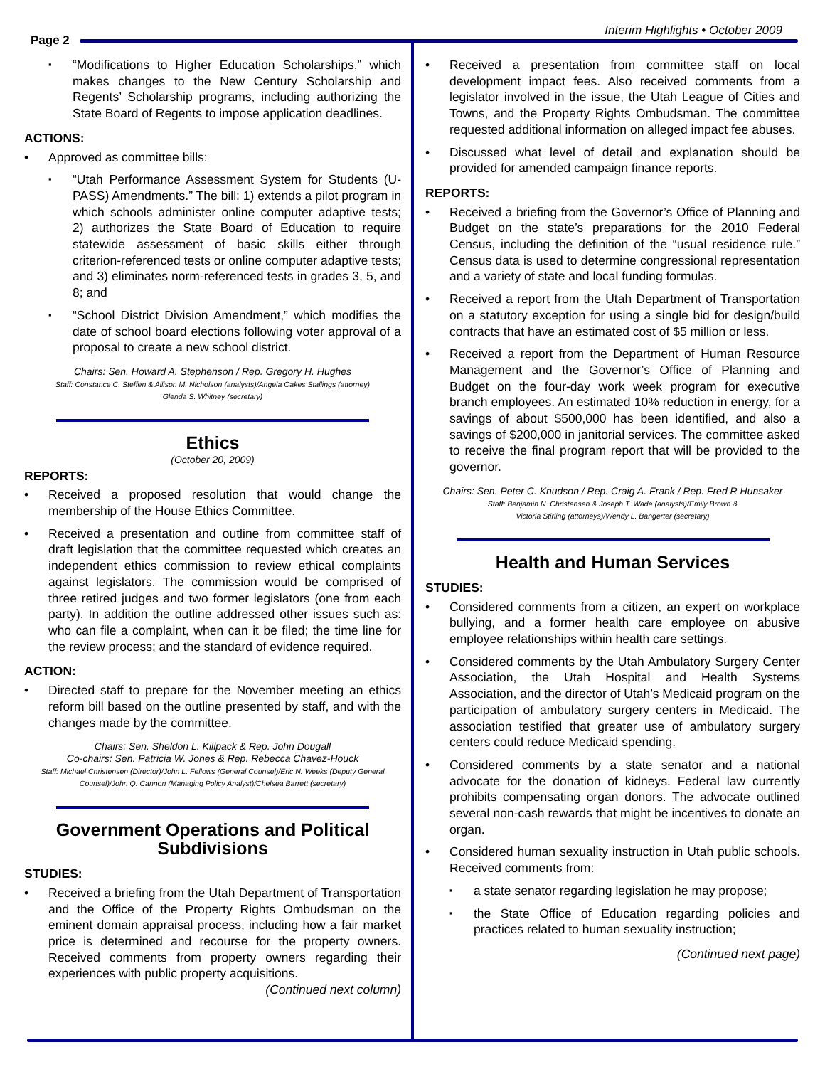Page 2
Interim Highlights • October 2009
“Modifications to Higher Education Scholarships,” which makes changes to the New Century Scholarship and Regents’ Scholarship programs, including authorizing the State Board of Regents to impose application deadlines.
ACTIONS:
Approved as committee bills:
“Utah Performance Assessment System for Students (U-PASS) Amendments.” The bill: 1) extends a pilot program in which schools administer online computer adaptive tests; 2) authorizes the State Board of Education to require statewide assessment of basic skills either through criterion-referenced tests or online computer adaptive tests; and 3) eliminates norm-referenced tests in grades 3, 5, and 8; and
“School District Division Amendment,” which modifies the date of school board elections following voter approval of a proposal to create a new school district.
Chairs: Sen. Howard A. Stephenson / Rep. Gregory H. Hughes
Staff: Constance C. Steffen & Allison M. Nicholson (analysts)/Angela Oakes Stallings (attorney)
Glenda S. Whitney (secretary)
Ethics
(October 20, 2009)
REPORTS:
Received a proposed resolution that would change the membership of the House Ethics Committee.
Received a presentation and outline from committee staff of draft legislation that the committee requested which creates an independent ethics commission to review ethical complaints against legislators. The commission would be comprised of three retired judges and two former legislators (one from each party). In addition the outline addressed other issues such as: who can file a complaint, when can it be filed; the time line for the review process; and the standard of evidence required.
ACTION:
Directed staff to prepare for the November meeting an ethics reform bill based on the outline presented by staff, and with the changes made by the committee.
Chairs: Sen. Sheldon L. Killpack & Rep. John Dougall
Co-chairs: Sen. Patricia W. Jones & Rep. Rebecca Chavez-Houck
Staff: Michael Christensen (Director)/John L. Fellows (General Counsel)/Eric N. Weeks (Deputy General Counsel)/John Q. Cannon (Managing Policy Analyst)/Chelsea Barrett (secretary)
Government Operations and Political Subdivisions
STUDIES:
Received a briefing from the Utah Department of Transportation and the Office of the Property Rights Ombudsman on the eminent domain appraisal process, including how a fair market price is determined and recourse for the property owners. Received comments from property owners regarding their experiences with public property acquisitions. (Continued next column)
Received a presentation from committee staff on local development impact fees. Also received comments from a legislator involved in the issue, the Utah League of Cities and Towns, and the Property Rights Ombudsman. The committee requested additional information on alleged impact fee abuses.
Discussed what level of detail and explanation should be provided for amended campaign finance reports.
REPORTS:
Received a briefing from the Governor’s Office of Planning and Budget on the state’s preparations for the 2010 Federal Census, including the definition of the “usual residence rule.” Census data is used to determine congressional representation and a variety of state and local funding formulas.
Received a report from the Utah Department of Transportation on a statutory exception for using a single bid for design/build contracts that have an estimated cost of $5 million or less.
Received a report from the Department of Human Resource Management and the Governor’s Office of Planning and Budget on the four-day work week program for executive branch employees. An estimated 10% reduction in energy, for a savings of about $500,000 has been identified, and also a savings of $200,000 in janitorial services. The committee asked to receive the final program report that will be provided to the governor.
Chairs: Sen. Peter C. Knudson / Rep. Craig A. Frank / Rep. Fred R Hunsaker
Staff: Benjamin N. Christensen & Joseph T. Wade (analysts)/Emily Brown &
Victoria Stirling (attorneys)/Wendy L. Bangerter (secretary)
Health and Human Services
STUDIES:
Considered comments from a citizen, an expert on workplace bullying, and a former health care employee on abusive employee relationships within health care settings.
Considered comments by the Utah Ambulatory Surgery Center Association, the Utah Hospital and Health Systems Association, and the director of Utah’s Medicaid program on the participation of ambulatory surgery centers in Medicaid. The association testified that greater use of ambulatory surgery centers could reduce Medicaid spending.
Considered comments by a state senator and a national advocate for the donation of kidneys. Federal law currently prohibits compensating organ donors. The advocate outlined several non-cash rewards that might be incentives to donate an organ.
Considered human sexuality instruction in Utah public schools. Received comments from:
a state senator regarding legislation he may propose;
the State Office of Education regarding policies and practices related to human sexuality instruction;
(Continued next page)